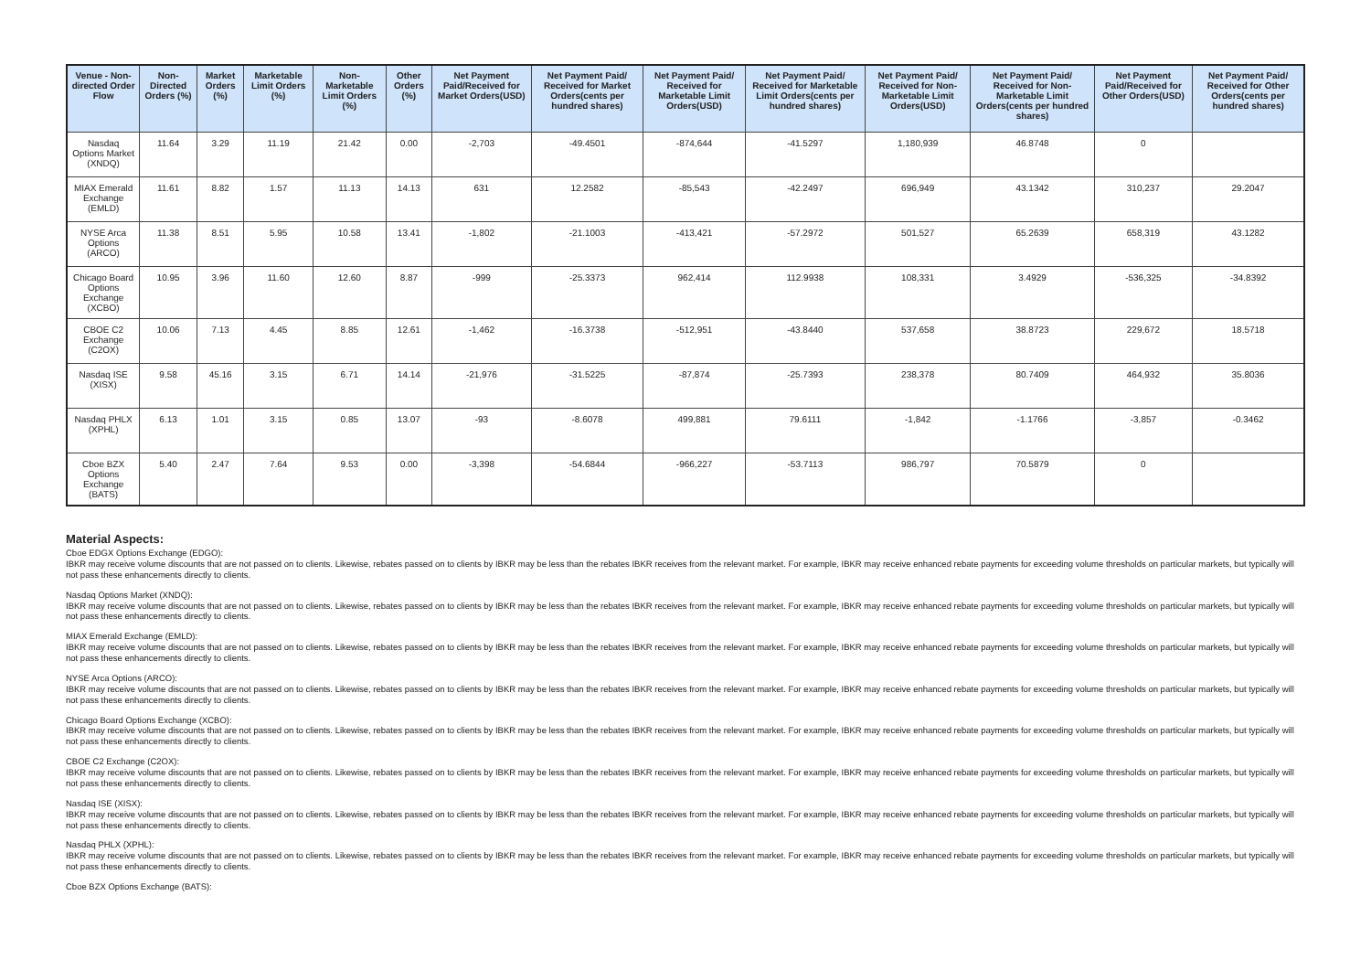| Venue - Non-directed Order Flow | Non-Directed Orders (%) | Market Orders (%) | Marketable Limit Orders (%) | Non-Marketable Limit Orders (%) | Other Orders (%) | Net Payment Paid/Received for Market Orders(USD) | Net Payment Paid/ Received for Market Orders(cents per hundred shares) | Net Payment Paid/ Received for Marketable Limit Orders(USD) | Net Payment Paid/ Received for Marketable Limit Orders(cents per hundred shares) | Net Payment Paid/ Received for Non-Marketable Limit Orders(USD) | Net Payment Paid/ Received for Non-Marketable Limit Orders(cents per hundred shares) | Net Payment Paid/Received for Other Orders(USD) | Net Payment Paid/ Received for Other Orders(cents per hundred shares) |
| --- | --- | --- | --- | --- | --- | --- | --- | --- | --- | --- | --- | --- | --- |
| Nasdaq Options Market (XNDQ) | 11.64 | 3.29 | 11.19 | 21.42 | 0.00 | -2,703 | -49.4501 | -874,644 | -41.5297 | 1,180,939 | 46.8748 | 0 | |
| MIAX Emerald Exchange (EMLD) | 11.61 | 8.82 | 1.57 | 11.13 | 14.13 | 631 | 12.2582 | -85,543 | -42.2497 | 696,949 | 43.1342 | 310,237 | 29.2047 |
| NYSE Arca Options (ARCO) | 11.38 | 8.51 | 5.95 | 10.58 | 13.41 | -1,802 | -21.1003 | -413,421 | -57.2972 | 501,527 | 65.2639 | 658,319 | 43.1282 |
| Chicago Board Options Exchange (XCBO) | 10.95 | 3.96 | 11.60 | 12.60 | 8.87 | -999 | -25.3373 | 962,414 | 112.9938 | 108,331 | 3.4929 | -536,325 | -34.8392 |
| CBOE C2 Exchange (C2OX) | 10.06 | 7.13 | 4.45 | 8.85 | 12.61 | -1,462 | -16.3738 | -512,951 | -43.8440 | 537,658 | 38.8723 | 229,672 | 18.5718 |
| Nasdaq ISE (XISX) | 9.58 | 45.16 | 3.15 | 6.71 | 14.14 | -21,976 | -31.5225 | -87,874 | -25.7393 | 238,378 | 80.7409 | 464,932 | 35.8036 |
| Nasdaq PHLX (XPHL) | 6.13 | 1.01 | 3.15 | 0.85 | 13.07 | -93 | -8.6078 | 499,881 | 79.6111 | -1,842 | -1.1766 | -3,857 | -0.3462 |
| Cboe BZX Options Exchange (BATS) | 5.40 | 2.47 | 7.64 | 9.53 | 0.00 | -3,398 | -54.6844 | -966,227 | -53.7113 | 986,797 | 70.5879 | 0 | |
Material Aspects:
Cboe EDGX Options Exchange (EDGO):
IBKR may receive volume discounts that are not passed on to clients. Likewise, rebates passed on to clients by IBKR may be less than the rebates IBKR receives from the relevant market. For example, IBKR may receive enhanced rebate payments for exceeding volume thresholds on particular markets, but typically will not pass these enhancements directly to clients.
Nasdaq Options Market (XNDQ):
IBKR may receive volume discounts that are not passed on to clients. Likewise, rebates passed on to clients by IBKR may be less than the rebates IBKR receives from the relevant market. For example, IBKR may receive enhanced rebate payments for exceeding volume thresholds on particular markets, but typically will not pass these enhancements directly to clients.
MIAX Emerald Exchange (EMLD):
IBKR may receive volume discounts that are not passed on to clients. Likewise, rebates passed on to clients by IBKR may be less than the rebates IBKR receives from the relevant market. For example, IBKR may receive enhanced rebate payments for exceeding volume thresholds on particular markets, but typically will not pass these enhancements directly to clients.
NYSE Arca Options (ARCO):
IBKR may receive volume discounts that are not passed on to clients. Likewise, rebates passed on to clients by IBKR may be less than the rebates IBKR receives from the relevant market. For example, IBKR may receive enhanced rebate payments for exceeding volume thresholds on particular markets, but typically will not pass these enhancements directly to clients.
Chicago Board Options Exchange (XCBO):
IBKR may receive volume discounts that are not passed on to clients. Likewise, rebates passed on to clients by IBKR may be less than the rebates IBKR receives from the relevant market. For example, IBKR may receive enhanced rebate payments for exceeding volume thresholds on particular markets, but typically will not pass these enhancements directly to clients.
CBOE C2 Exchange (C2OX):
IBKR may receive volume discounts that are not passed on to clients. Likewise, rebates passed on to clients by IBKR may be less than the rebates IBKR receives from the relevant market. For example, IBKR may receive enhanced rebate payments for exceeding volume thresholds on particular markets, but typically will not pass these enhancements directly to clients.
Nasdaq ISE (XISX):
IBKR may receive volume discounts that are not passed on to clients. Likewise, rebates passed on to clients by IBKR may be less than the rebates IBKR receives from the relevant market. For example, IBKR may receive enhanced rebate payments for exceeding volume thresholds on particular markets, but typically will not pass these enhancements directly to clients.
Nasdaq PHLX (XPHL):
IBKR may receive volume discounts that are not passed on to clients. Likewise, rebates passed on to clients by IBKR may be less than the rebates IBKR receives from the relevant market. For example, IBKR may receive enhanced rebate payments for exceeding volume thresholds on particular markets, but typically will not pass these enhancements directly to clients.
Cboe BZX Options Exchange (BATS):